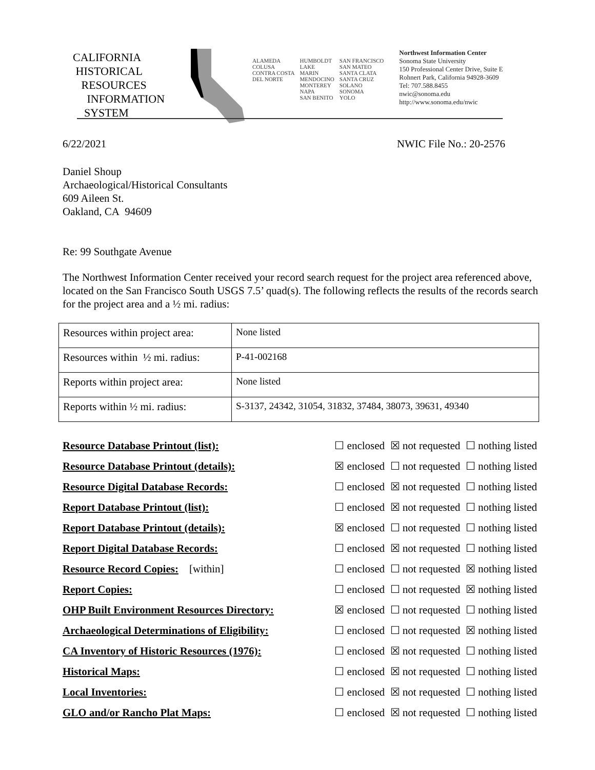CALIFORNIA
HISTORICAL
RESOURCES
INFORMATION
SYSTEM
ALAMEDA
COLUSA
CONTRA COSTA
DEL NORTE
HUMBOLDT
LAKE
MARIN
MENDOCINO
MONTEREY
NAPA
SAN BENITO
SAN FRANCISCO
SAN MATEO
SANTA CLATA
SANTA CRUZ
SOLANO
SONOMA
YOLO
Northwest Information Center
Sonoma State University
150 Professional Center Drive, Suite E
Rohnert Park, California 94928-3609
Tel: 707.588.8455
nwic@sonoma.edu
http://www.sonoma.edu/nwic
6/22/2021 NWIC File No.: 20-2576
Daniel Shoup
Archaeological/Historical Consultants
609 Aileen St.
Oakland, CA 94609
Re: 99 Southgate Avenue
The Northwest Information Center received your record search request for the project area referenced above, located on the San Francisco South USGS 7.5’ quad(s). The following reflects the results of the records search for the project area and a ½ mi. radius:
| Resources within project area: | None listed |
| Resources within ½ mi. radius: | P-41-002168 |
| Reports within project area: | None listed |
| Reports within ½ mi. radius: | S-3137, 24342, 31054, 31832, 37484, 38073, 39631, 49340 |
| Resource Database Printout (list): | ☐ enclosed ☒ not requested ☐ nothing listed |
| Resource Database Printout (details): | ☒ enclosed ☐ not requested ☐ nothing listed |
| Resource Digital Database Records: | ☐ enclosed ☒ not requested ☐ nothing listed |
| Report Database Printout (list): | ☐ enclosed ☒ not requested ☐ nothing listed |
| Report Database Printout (details): | ☒ enclosed ☐ not requested ☐ nothing listed |
| Report Digital Database Records: | ☐ enclosed ☒ not requested ☐ nothing listed |
| Resource Record Copies: [within] | ☐ enclosed ☐ not requested ☒ nothing listed |
| Report Copies: | ☐ enclosed ☐ not requested ☒ nothing listed |
| OHP Built Environment Resources Directory: | ☒ enclosed ☐ not requested ☐ nothing listed |
| Archaeological Determinations of Eligibility: | ☐ enclosed ☐ not requested ☒ nothing listed |
| CA Inventory of Historic Resources (1976): | ☐ enclosed ☒ not requested ☐ nothing listed |
| Historical Maps: | ☐ enclosed ☒ not requested ☐ nothing listed |
| Local Inventories: | ☐ enclosed ☒ not requested ☐ nothing listed |
| GLO and/or Rancho Plat Maps: | ☐ enclosed ☒ not requested ☐ nothing listed |